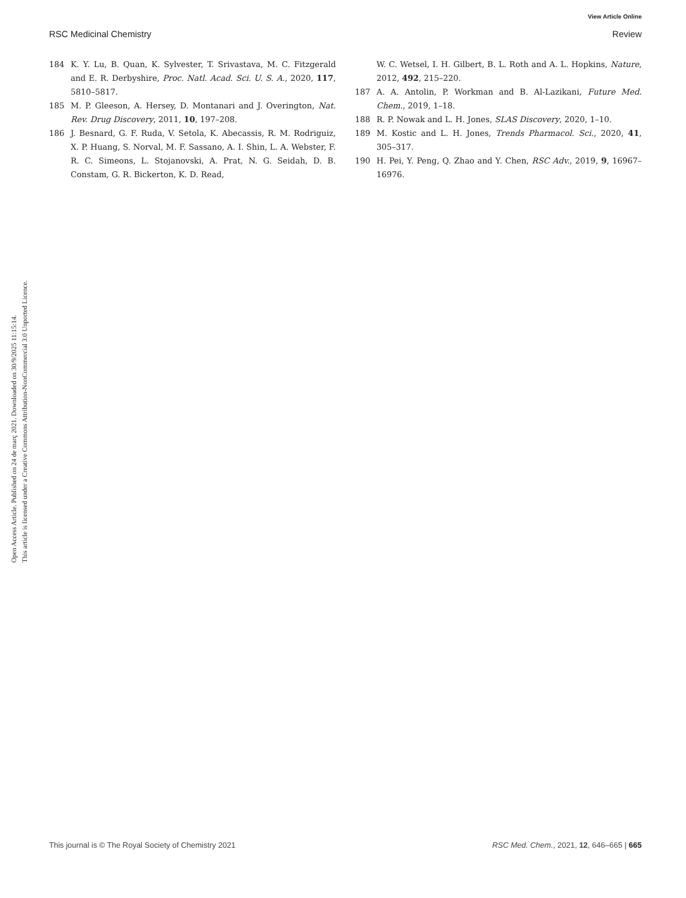View Article Online
RSC Medicinal Chemistry Review
Open Access Article. Published on 24 de març 2021. Downloaded on 30/9/2025 11:15:14.
This article is licensed under a Creative Commons Attribution-NonCommercial 3.0 Unported Licence.
184 K. Y. Lu, B. Quan, K. Sylvester, T. Srivastava, M. C. Fitzgerald and E. R. Derbyshire, Proc. Natl. Acad. Sci. U. S. A., 2020, 117, 5810–5817.
185 M. P. Gleeson, A. Hersey, D. Montanari and J. Overington, Nat. Rev. Drug Discovery, 2011, 10, 197–208.
186 J. Besnard, G. F. Ruda, V. Setola, K. Abecassis, R. M. Rodriguiz, X. P. Huang, S. Norval, M. F. Sassano, A. I. Shin, L. A. Webster, F. R. C. Simeons, L. Stojanovski, A. Prat, N. G. Seidah, D. B. Constam, G. R. Bickerton, K. D. Read,
W. C. Wetsel, I. H. Gilbert, B. L. Roth and A. L. Hopkins, Nature, 2012, 492, 215–220.
187 A. A. Antolin, P. Workman and B. Al-Lazikani, Future Med. Chem., 2019, 1–18.
188 R. P. Nowak and L. H. Jones, SLAS Discovery, 2020, 1–10.
189 M. Kostic and L. H. Jones, Trends Pharmacol. Sci., 2020, 41, 305–317.
190 H. Pei, Y. Peng, Q. Zhao and Y. Chen, RSC Adv., 2019, 9, 16967–16976.
This journal is © The Royal Society of Chemistry 2021 RSC Med. Chem., 2021, 12, 646–665 | 665